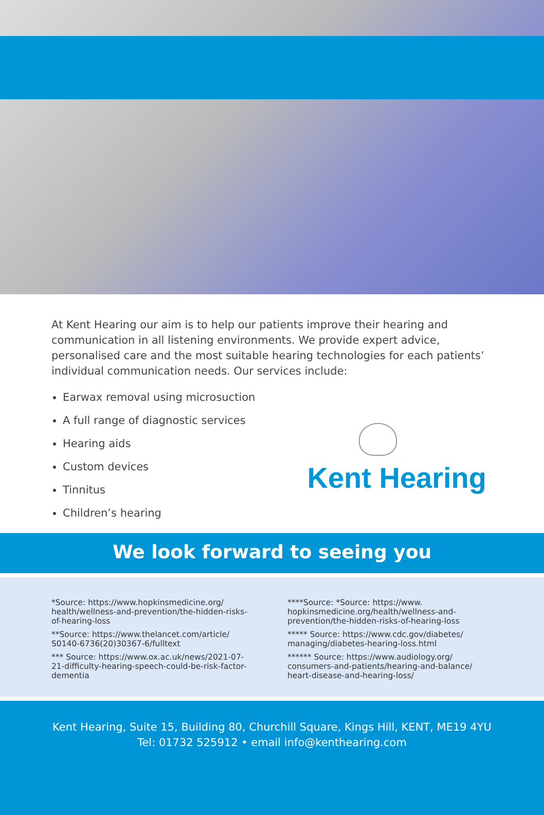At Kent Hearing our aim is to help our patients improve their hearing and communication in all listening environments. We provide expert advice, personalised care and the most suitable hearing technologies for each patients’ individual communication needs. Our services include:
Earwax removal using microsuction
A full range of diagnostic services
Hearing aids
Custom devices
Tinnitus
Children’s hearing
Kent Hearing
We look forward to seeing you
*Source: https://www.hopkinsmedicine.org/ health/wellness-and-prevention/the-hidden-risks-of-hearing-loss
**Source: https://www.thelancet.com/article/ S0140-6736(20)30367-6/fulltext
*** Source: https://www.ox.ac.uk/news/2021-07-21-difficulty-hearing-speech-could-be-risk-factor-dementia
****Source: *Source: https://www. hopkinsmedicine.org/health/wellness-and-prevention/the-hidden-risks-of-hearing-loss
***** Source: https://www.cdc.gov/diabetes/ managing/diabetes-hearing-loss.html
****** Source: https://www.audiology.org/ consumers-and-patients/hearing-and-balance/ heart-disease-and-hearing-loss/
Kent Hearing, Suite 15, Building 80, Churchill Square, Kings Hill, KENT, ME19 4YU
Tel: 01732 525912 • email info@kenthearing.com